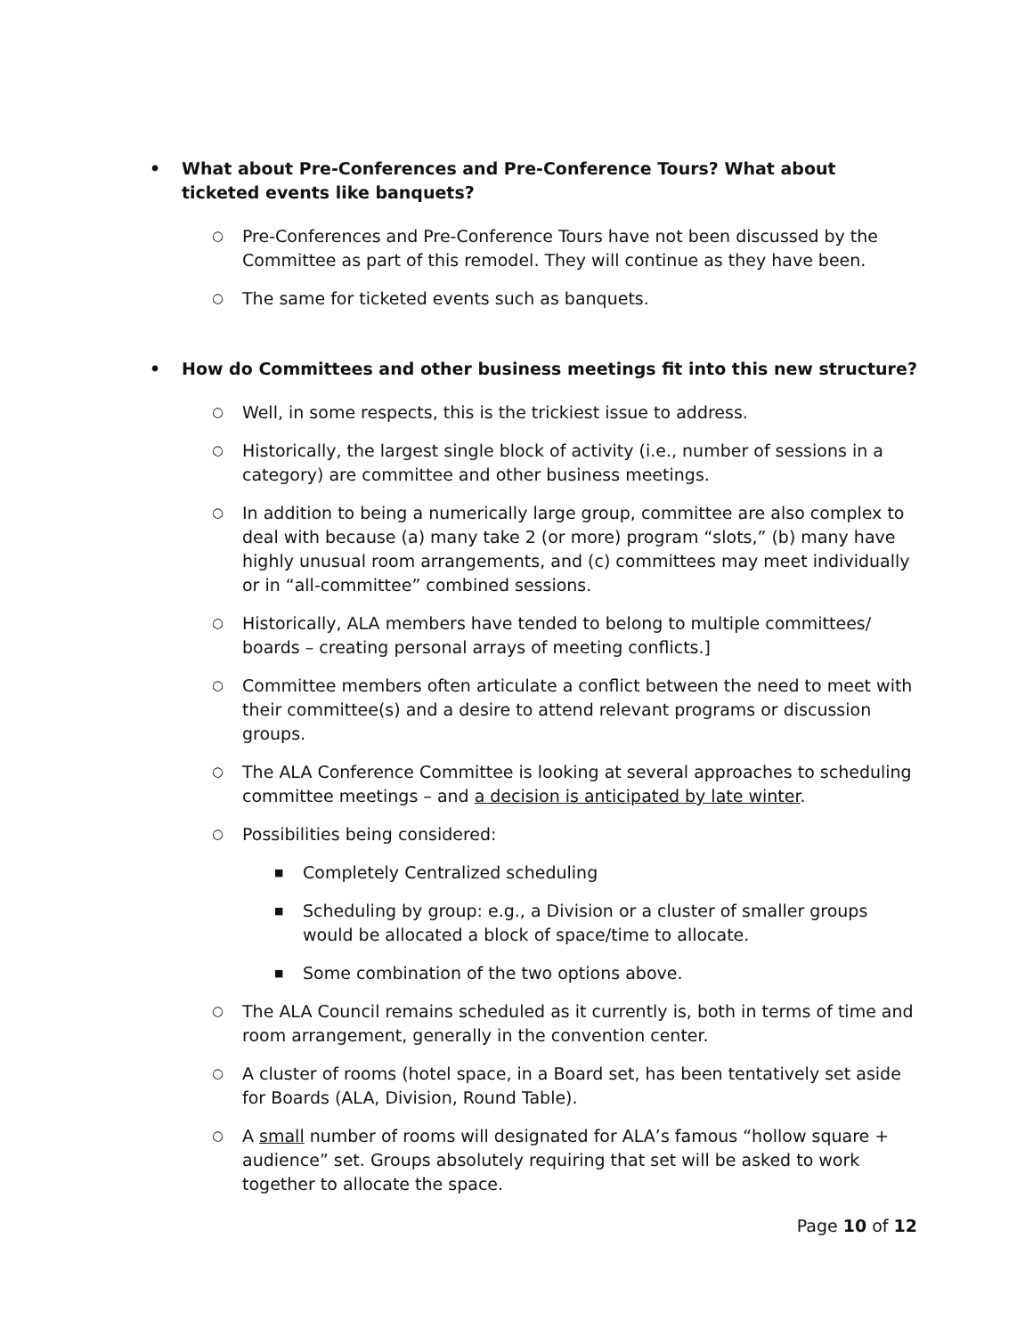• What about Pre-Conferences and Pre-Conference Tours? What about ticketed events like banquets?
○ Pre-Conferences and Pre-Conference Tours have not been discussed by the Committee as part of this remodel. They will continue as they have been.
○ The same for ticketed events such as banquets.
• How do Committees and other business meetings fit into this new structure?
○ Well, in some respects, this is the trickiest issue to address.
○ Historically, the largest single block of activity (i.e., number of sessions in a category) are committee and other business meetings.
○ In addition to being a numerically large group, committee are also complex to deal with because (a) many take 2 (or more) program “slots,” (b) many have highly unusual room arrangements, and (c) committees may meet individually or in “all-committee” combined sessions.
○ Historically, ALA members have tended to belong to multiple committees/ boards – creating personal arrays of meeting conflicts.]
○ Committee members often articulate a conflict between the need to meet with their committee(s) and a desire to attend relevant programs or discussion groups.
○ The ALA Conference Committee is looking at several approaches to scheduling committee meetings – and a decision is anticipated by late winter.
○ Possibilities being considered:
■ Completely Centralized scheduling
■ Scheduling by group: e.g., a Division or a cluster of smaller groups would be allocated a block of space/time to allocate.
■ Some combination of the two options above.
○ The ALA Council remains scheduled as it currently is, both in terms of time and room arrangement, generally in the convention center.
○ A cluster of rooms (hotel space, in a Board set, has been tentatively set aside for Boards (ALA, Division, Round Table).
○ A small number of rooms will designated for ALA’s famous “hollow square + audience” set. Groups absolutely requiring that set will be asked to work together to allocate the space.
Page 10 of 12